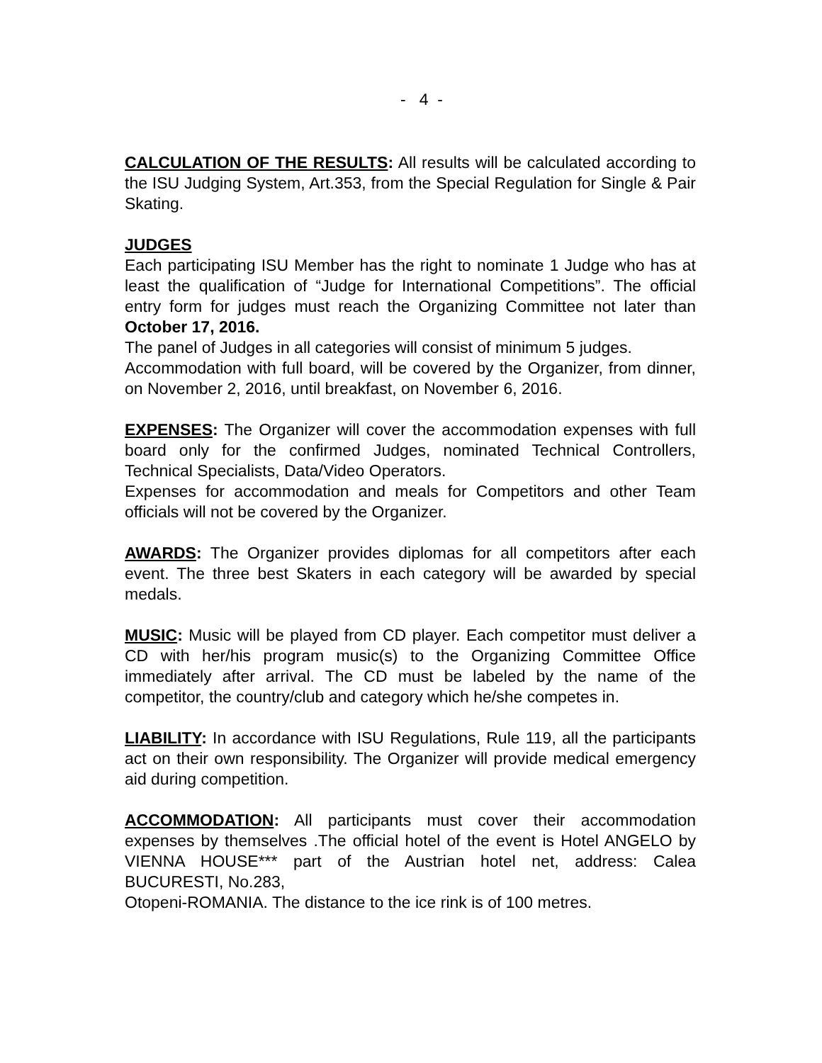- 4 -
CALCULATION OF THE RESULTS: All results will be calculated according to the ISU Judging System, Art.353, from the Special Regulation for Single & Pair Skating.
JUDGES
Each participating ISU Member has the right to nominate 1 Judge who has at least the qualification of “Judge for International Competitions”. The official entry form for judges must reach the Organizing Committee not later than October 17, 2016.
The panel of Judges in all categories will consist of minimum 5 judges.
Accommodation with full board, will be covered by the Organizer, from dinner, on November 2, 2016, until breakfast, on November 6, 2016.
EXPENSES: The Organizer will cover the accommodation expenses with full board only for the confirmed Judges, nominated Technical Controllers, Technical Specialists, Data/Video Operators.
Expenses for accommodation and meals for Competitors and other Team officials will not be covered by the Organizer.
AWARDS: The Organizer provides diplomas for all competitors after each event. The three best Skaters in each category will be awarded by special medals.
MUSIC: Music will be played from CD player. Each competitor must deliver a CD with her/his program music(s) to the Organizing Committee Office immediately after arrival. The CD must be labeled by the name of the competitor, the country/club and category which he/she competes in.
LIABILITY: In accordance with ISU Regulations, Rule 119, all the participants act on their own responsibility. The Organizer will provide medical emergency aid during competition.
ACCOMMODATION: All participants must cover their accommodation expenses by themselves .The official hotel of the event is Hotel ANGELO by VIENNA HOUSE*** part of the Austrian hotel net, address: Calea BUCURESTI, No.283,
Otopeni-ROMANIA. The distance to the ice rink is of 100 metres.